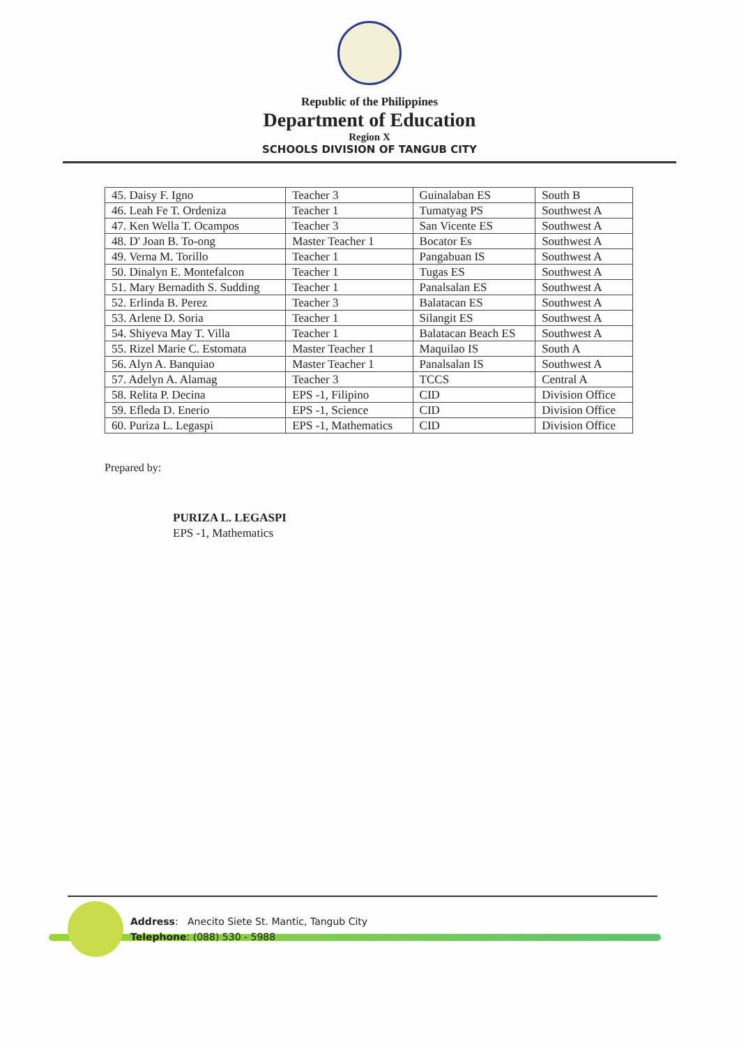Republic of the Philippines
Department of Education
Region X
SCHOOLS DIVISION OF TANGUB CITY
| 45. Daisy F. Igno | Teacher 3 | Guinalaban ES | South B |
| 46. Leah Fe T. Ordeniza | Teacher 1 | Tumatyag PS | Southwest A |
| 47. Ken Wella T. Ocampos | Teacher 3 | San Vicente ES | Southwest A |
| 48. D' Joan B. To-ong | Master Teacher 1 | Bocator Es | Southwest A |
| 49. Verna M. Torillo | Teacher 1 | Pangabuan IS | Southwest A |
| 50. Dinalyn E. Montefalcon | Teacher 1 | Tugas ES | Southwest A |
| 51. Mary Bernadith S. Sudding | Teacher 1 | Panalsalan ES | Southwest A |
| 52. Erlinda B. Perez | Teacher 3 | Balatacan ES | Southwest A |
| 53. Arlene D. Soria | Teacher 1 | Silangit ES | Southwest A |
| 54. Shiyeva May T. Villa | Teacher 1 | Balatacan Beach ES | Southwest A |
| 55. Rizel Marie C. Estomata | Master Teacher 1 | Maquilao IS | South A |
| 56. Alyn A. Banquiao | Master Teacher 1 | Panalsalan IS | Southwest A |
| 57. Adelyn A. Alamag | Teacher 3 | TCCS | Central A |
| 58. Relita P. Decina | EPS -1, Filipino | CID | Division Office |
| 59. Efleda D. Enerio | EPS -1, Science | CID | Division Office |
| 60. Puriza L. Legaspi | EPS -1, Mathematics | CID | Division Office |
Prepared by:
PURIZA L. LEGASPI
EPS -1, Mathematics
Address: Anecito Siete St. Mantic, Tangub City
Telephone: (088) 530 - 5988